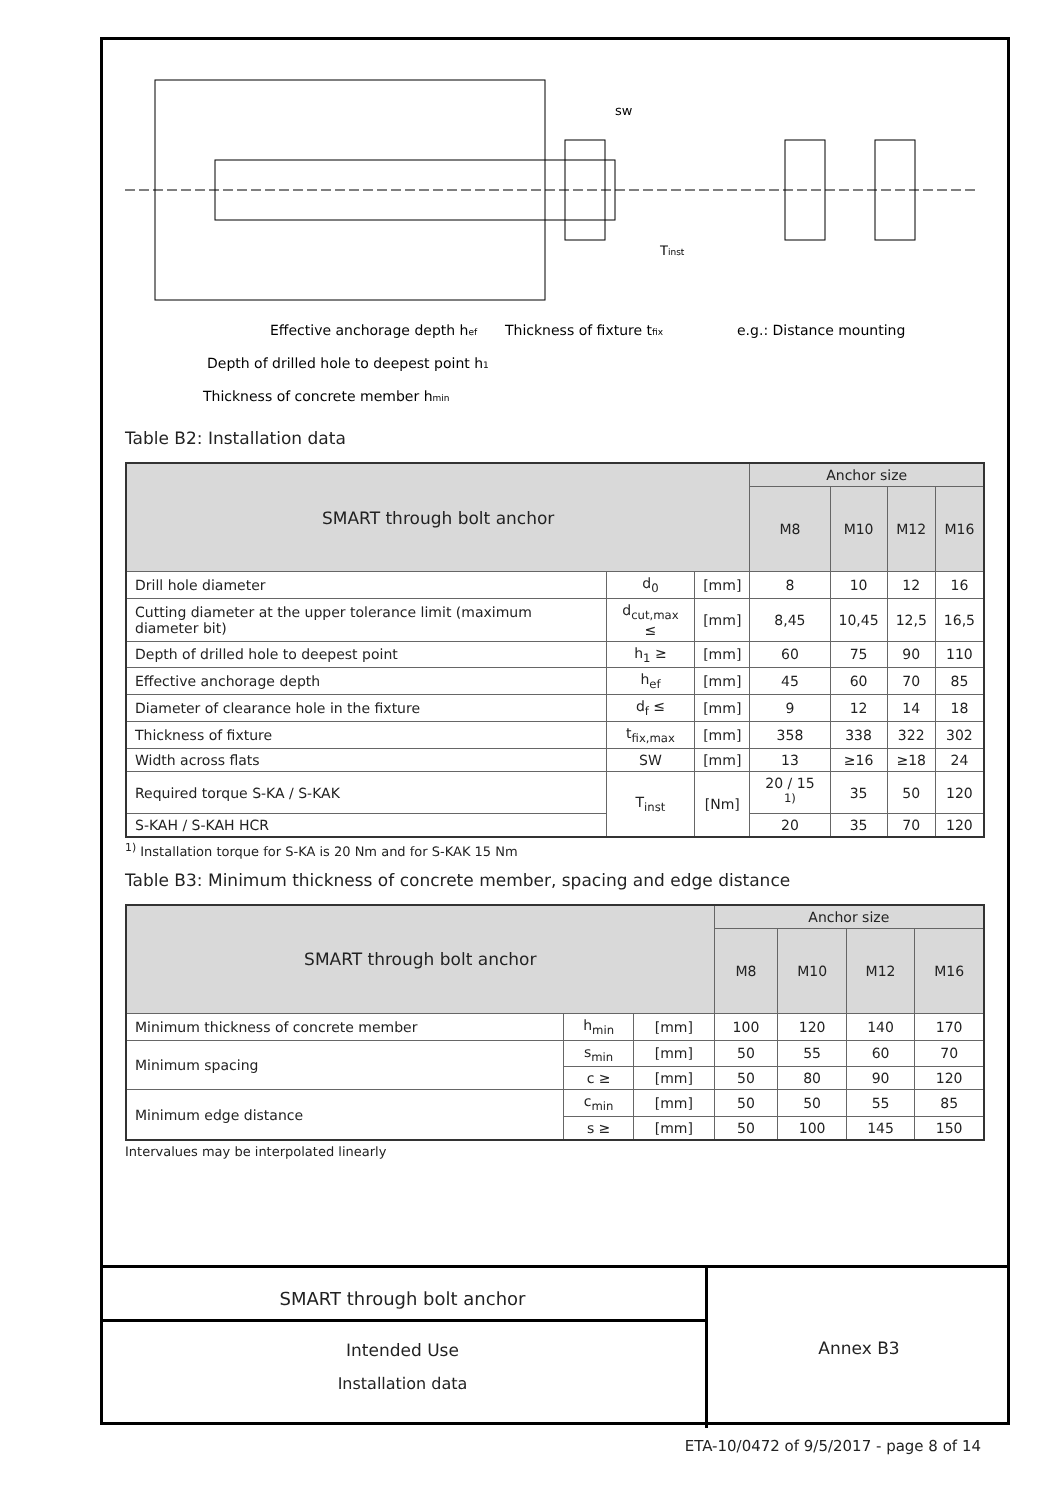sw
Tinst
Effective anchorage depth hef
Thickness of fixture tfix
e.g.: Distance mounting
Depth of drilled hole to deepest point h1
Thickness of concrete member hmin
Table B2: Installation data
| SMART through bolt anchor | | | Anchor size | | | |
| --- | --- | --- | --- | --- | --- | --- |
| | | | M8 | M10 | M12 | M16 |
| Drill hole diameter | d<sub>0</sub> | [mm] | 8 | 10 | 12 | 16 |
| Cutting diameter at the upper tolerance limit (maximum diameter bit) | d<sub>cut,max</sub> ≤ | [mm] | 8,45 | 10,45 | 12,5 | 16,5 |
| Depth of drilled hole to deepest point | h<sub>1</sub> ≥ | [mm] | 60 | 75 | 90 | 110 |
| Effective anchorage depth | h<sub>ef</sub> | [mm] | 45 | 60 | 70 | 85 |
| Diameter of clearance hole in the fixture | d<sub>f</sub> ≤ | [mm] | 9 | 12 | 14 | 18 |
| Thickness of fixture | t<sub>fix,max</sub> | [mm] | 358 | 338 | 322 | 302 |
| Width across flats | SW | [mm] | 13 | ≥16 | ≥18 | 24 |
| Required torque S-KA / S-KAK | T<sub>inst</sub> | [Nm] | 20 / 15 <sup>1)</sup> | 35 | 50 | 120 |
| S-KAH / S-KAH HCR | | | 20 | 35 | 70 | 120 |
<sup>1)</sup> Installation torque for S-KA is 20 Nm and for S-KAK 15 Nm
Table B3: Minimum thickness of concrete member, spacing and edge distance
| SMART through bolt anchor | | | Anchor size | | | |
| --- | --- | --- | --- | --- | --- | --- |
| | | | M8 | M10 | M12 | M16 |
| Minimum thickness of concrete member | h<sub>min</sub> | [mm] | 100 | 120 | 140 | 170 |
| Minimum spacing | s<sub>min</sub> | [mm] | 50 | 55 | 60 | 70 |
| | c ≥ | [mm] | 50 | 80 | 90 | 120 |
| Minimum edge distance | c<sub>min</sub> | [mm] | 50 | 50 | 55 | 85 |
| | s ≥ | [mm] | 50 | 100 | 145 | 150 |
Intervalues may be interpolated linearly
SMART through bolt anchor
Intended Use
Installation data
Annex B3
ETA-10/0472 of 9/5/2017 - page 8 of 14